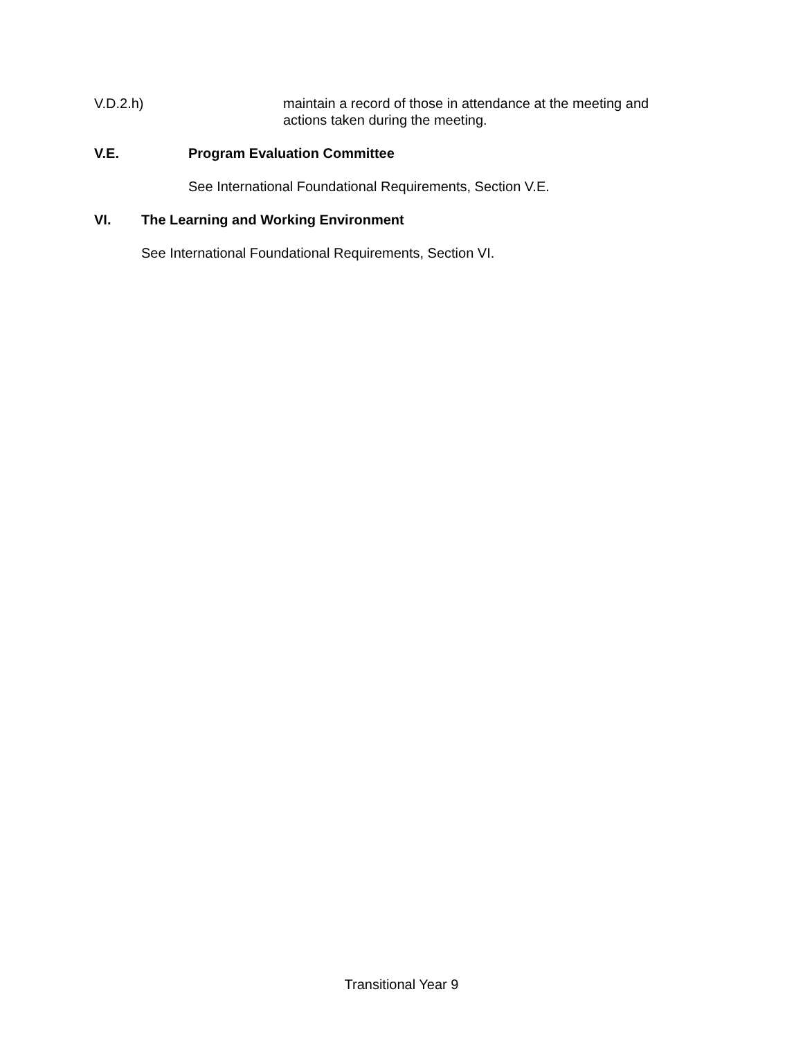V.D.2.h) maintain a record of those in attendance at the meeting and actions taken during the meeting.
V.E. Program Evaluation Committee
See International Foundational Requirements, Section V.E.
VI. The Learning and Working Environment
See International Foundational Requirements, Section VI.
Transitional Year 9